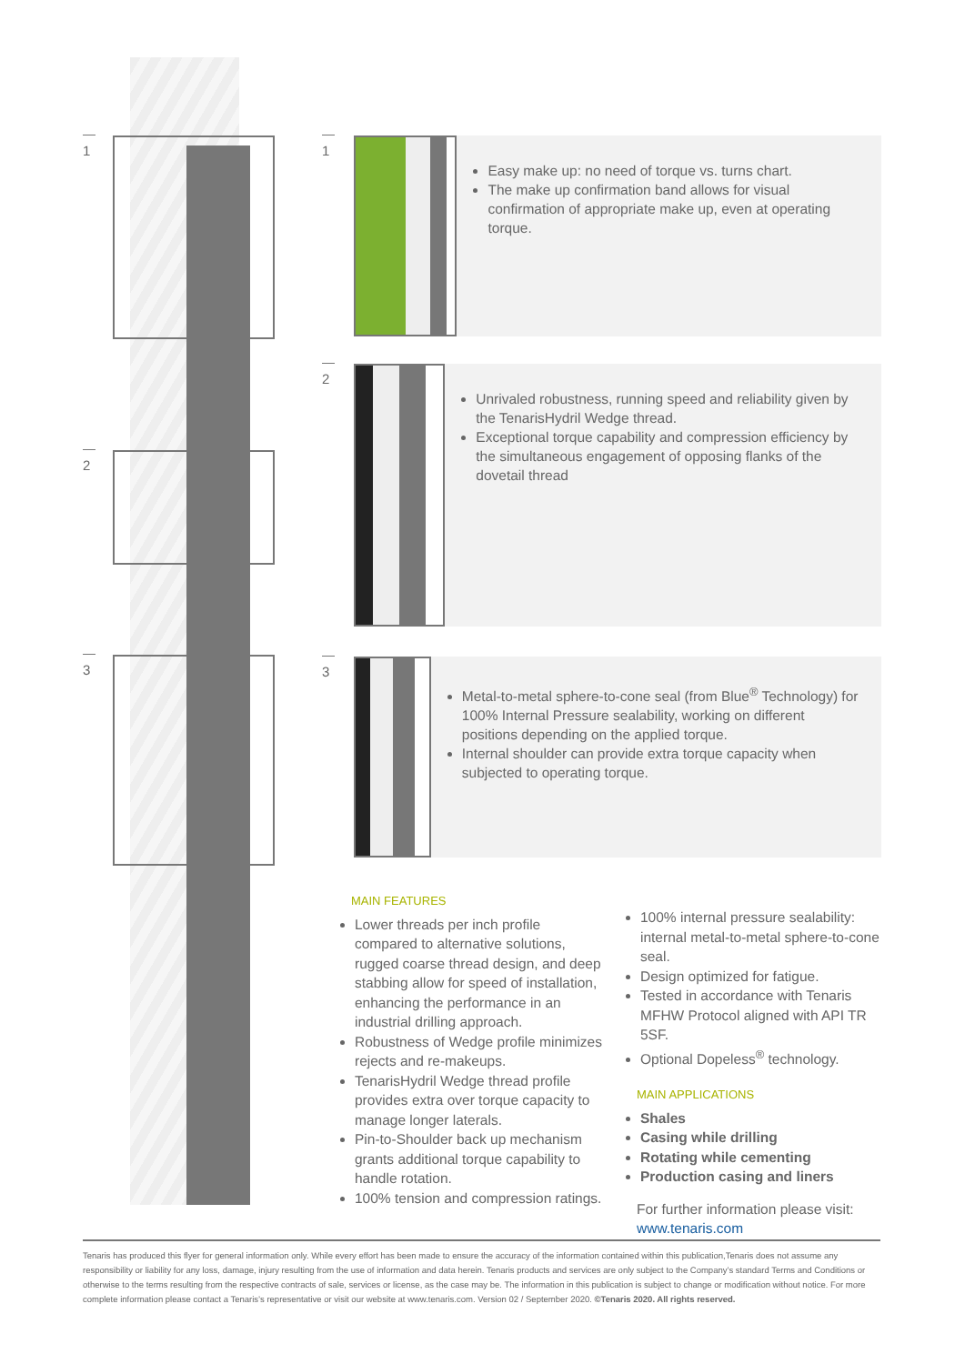1
2
3
1
Easy make up: no need of torque vs. turns chart.
The make up confirmation band allows for visual confirmation of appropriate make up, even at operating torque.
2
Unrivaled robustness, running speed and reliability given by the TenarisHydril Wedge thread.
Exceptional torque capability and compression efficiency by the simultaneous engagement of opposing flanks of the dovetail thread
3
Metal-to-metal sphere-to-cone seal (from Blue<sup>®</sup> Technology) for 100% Internal Pressure sealability, working on different positions depending on the applied torque.
Internal shoulder can provide extra torque capacity when subjected to operating torque.
MAIN FEATURES
Lower threads per inch profile compared to alternative solutions, rugged coarse thread design, and deep stabbing allow for speed of installation, enhancing the performance in an industrial drilling approach.
Robustness of Wedge profile minimizes rejects and re-makeups.
TenarisHydril Wedge thread profile provides extra over torque capacity to manage longer laterals.
Pin-to-Shoulder back up mechanism grants additional torque capability to handle rotation.
100% tension and compression ratings.
100% internal pressure sealability: internal metal-to-metal sphere-to-cone seal.
Design optimized for fatigue.
Tested in accordance with Tenaris MFHW Protocol aligned with API TR 5SF.
Optional Dopeless<sup>®</sup> technology.
MAIN APPLICATIONS
Shales
Casing while drilling
Rotating while cementing
Production casing and liners
For further information please visit:
www.tenaris.com
Tenaris has produced this flyer for general information only. While every effort has been made to ensure the accuracy of the information contained within this publication,Tenaris does not assume any responsibility or liability for any loss, damage, injury resulting from the use of information and data herein. Tenaris products and services are only subject to the Company’s standard Terms and Conditions or otherwise to the terms resulting from the respective contracts of sale, services or license, as the case may be. The information in this publication is subject to change or modification without notice. For more complete information please contact a Tenaris’s representative or visit our website at www.tenaris.com. Version 02 / September 2020. ©Tenaris 2020. All rights reserved.